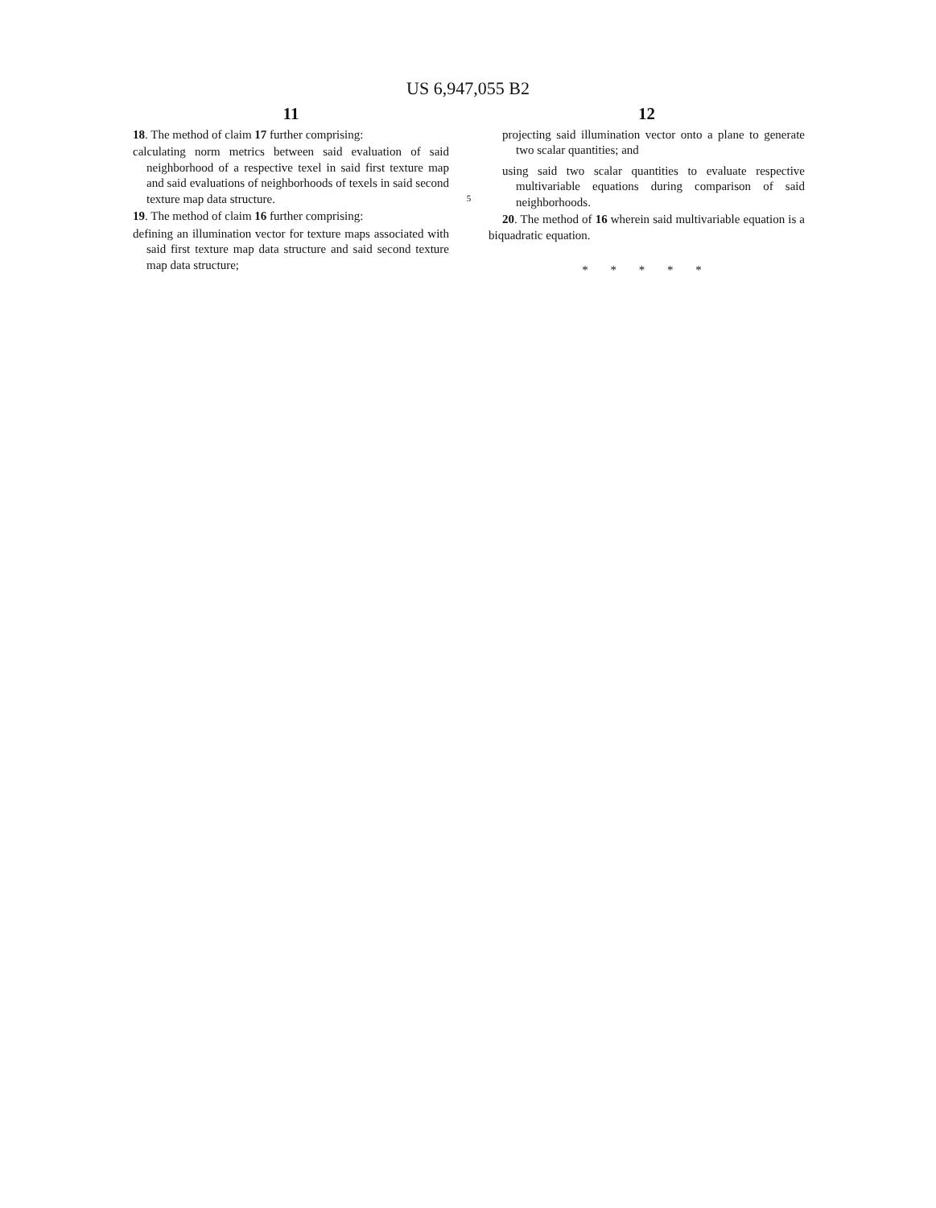US 6,947,055 B2
11
18. The method of claim 17 further comprising:
calculating norm metrics between said evaluation of said neighborhood of a respective texel in said first texture map and said evaluations of neighborhoods of texels in said second texture map data structure.
19. The method of claim 16 further comprising:
defining an illumination vector for texture maps associated with said first texture map data structure and said second texture map data structure;
5
12
projecting said illumination vector onto a plane to generate two scalar quantities; and
using said two scalar quantities to evaluate respective multivariable equations during comparison of said neighborhoods.
20. The method of 16 wherein said multivariable equation is a biquadratic equation.
* * * * *